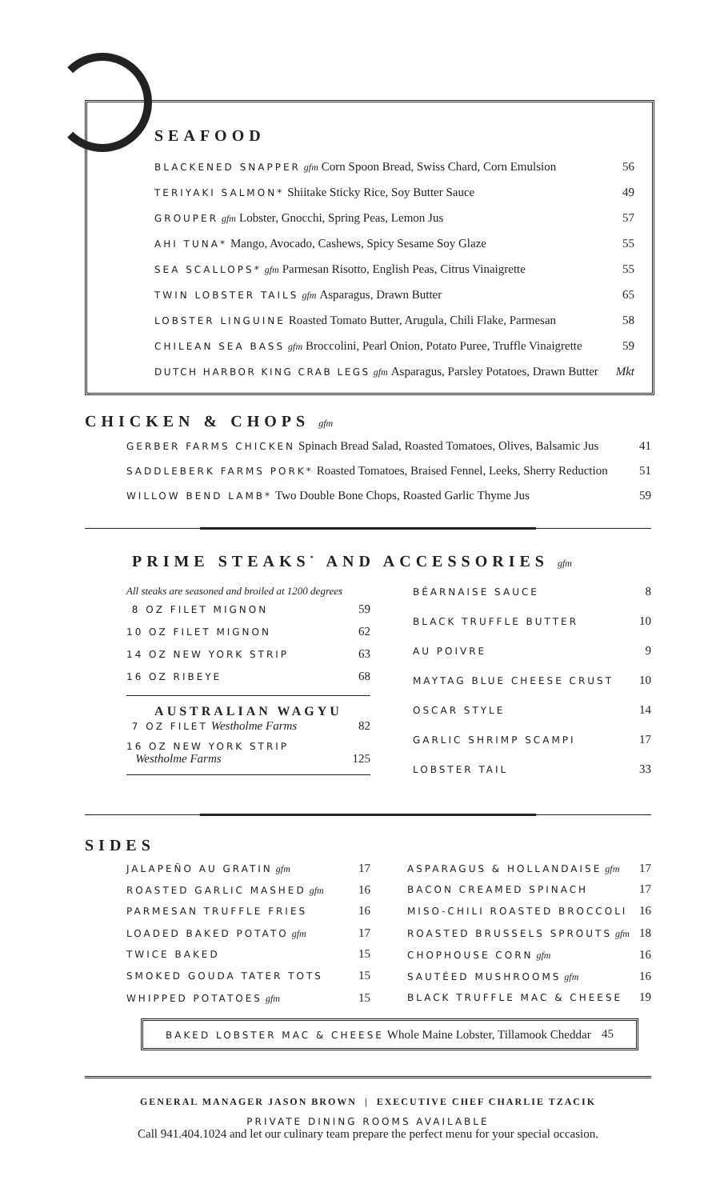SEAFOOD
BLACKENED SNAPPER gfm Corn Spoon Bread, Swiss Chard, Corn Emulsion 56
TERIYAKI SALMON* Shiitake Sticky Rice, Soy Butter Sauce 49
GROUPER gfm Lobster, Gnocchi, Spring Peas, Lemon Jus 57
AHI TUNA* Mango, Avocado, Cashews, Spicy Sesame Soy Glaze 55
SEA SCALLOPS* gfm Parmesan Risotto, English Peas, Citrus Vinaigrette 55
TWIN LOBSTER TAILS gfm Asparagus, Drawn Butter 65
LOBSTER LINGUINE Roasted Tomato Butter, Arugula, Chili Flake, Parmesan 58
CHILEAN SEA BASS gfm Broccolini, Pearl Onion, Potato Puree, Truffle Vinaigrette 59
DUTCH HARBOR KING CRAB LEGS gfm Asparagus, Parsley Potatoes, Drawn Butter Mkt
CHICKEN & CHOPS gfm
GERBER FARMS CHICKEN Spinach Bread Salad, Roasted Tomatoes, Olives, Balsamic Jus 41
SADDLEBERK FARMS PORK* Roasted Tomatoes, Braised Fennel, Leeks, Sherry Reduction 51
WILLOW BEND LAMB* Two Double Bone Chops, Roasted Garlic Thyme Jus 59
PRIME STEAKS<sup>*</sup> AND ACCESSORIES gfm
All steaks are seasoned and broiled at 1200 degrees
8 OZ FILET MIGNON 59
10 OZ FILET MIGNON 62
14 OZ NEW YORK STRIP 63
16 OZ RIBEYE 68
AUSTRALIAN WAGYU
7 OZ FILET Westholme Farms 82
16 OZ NEW YORK STRIP
Westholme Farms 125
BÉARNAISE SAUCE 8
BLACK TRUFFLE BUTTER 10
AU POIVRE 9
MAYTAG BLUE CHEESE CRUST 10
OSCAR STYLE 14
GARLIC SHRIMP SCAMPI 17
LOBSTER TAIL 33
SIDES
JALAPEÑO AU GRATIN gfm 17
ROASTED GARLIC MASHED gfm 16
PARMESAN TRUFFLE FRIES 16
LOADED BAKED POTATO gfm 17
TWICE BAKED 15
SMOKED GOUDA TATER TOTS 15
WHIPPED POTATOES gfm 15
ASPARAGUS & HOLLANDAISE gfm 17
BACON CREAMED SPINACH 17
MISO-CHILI ROASTED BROCCOLI 16
ROASTED BRUSSELS SPROUTS gfm 18
CHOPHOUSE CORN gfm 16
SAUTÉED MUSHROOMS gfm 16
BLACK TRUFFLE MAC & CHEESE 19
BAKED LOBSTER MAC & CHEESE Whole Maine Lobster, Tillamook Cheddar 45
GENERAL MANAGER JASON BROWN | EXECUTIVE CHEF CHARLIE TZACIK
PRIVATE DINING ROOMS AVAILABLE
Call 941.404.1024 and let our culinary team prepare the perfect menu for your special occasion.